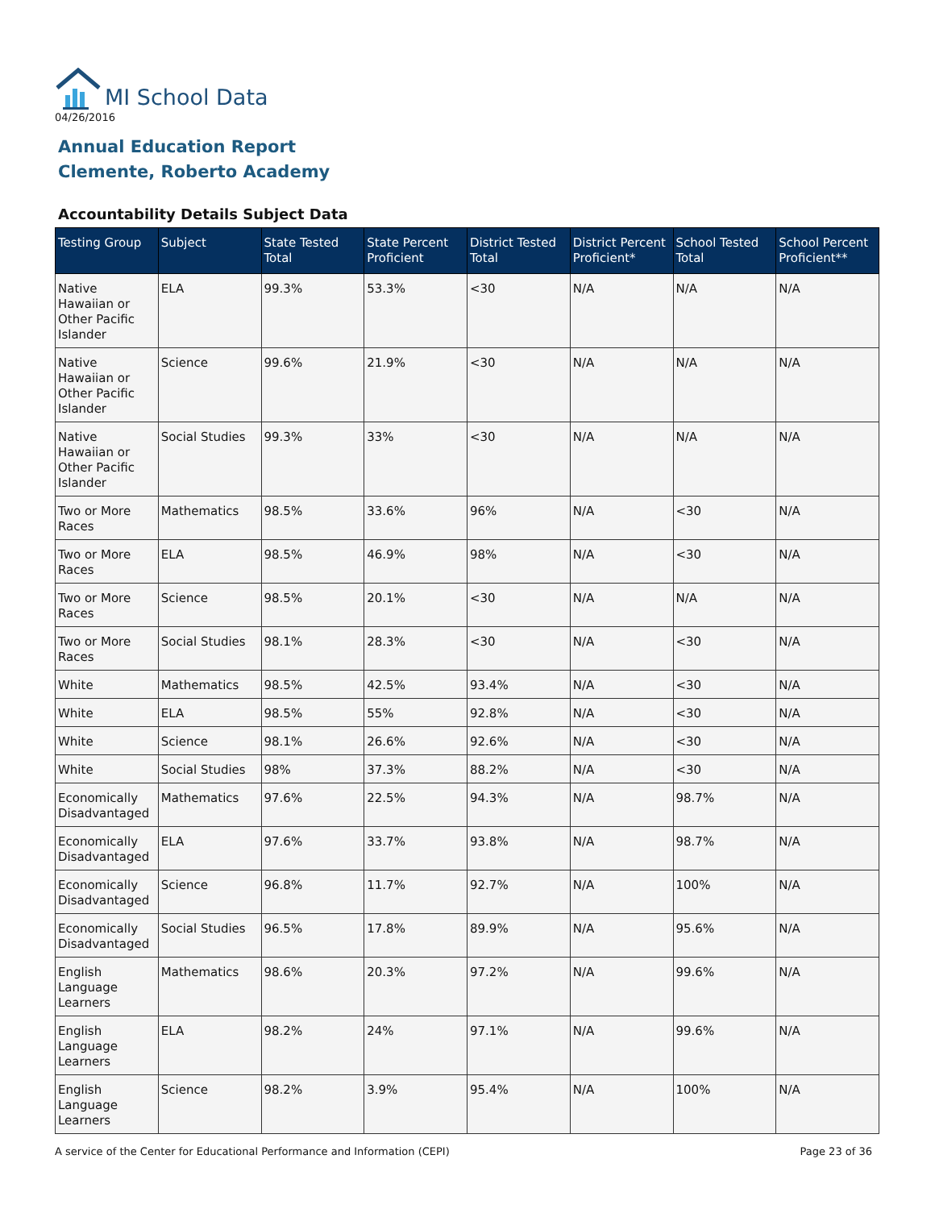MI School Data
04/26/2016
Annual Education Report
Clemente, Roberto Academy
Accountability Details Subject Data
| Testing Group | Subject | State Tested Total | State Percent Proficient | District Tested Total | District Percent Proficient* | School Tested Total | School Percent Proficient** |
| --- | --- | --- | --- | --- | --- | --- | --- |
| Native Hawaiian or Other Pacific Islander | ELA | 99.3% | 53.3% | <30 | N/A | N/A | N/A |
| Native Hawaiian or Other Pacific Islander | Science | 99.6% | 21.9% | <30 | N/A | N/A | N/A |
| Native Hawaiian or Other Pacific Islander | Social Studies | 99.3% | 33% | <30 | N/A | N/A | N/A |
| Two or More Races | Mathematics | 98.5% | 33.6% | 96% | N/A | <30 | N/A |
| Two or More Races | ELA | 98.5% | 46.9% | 98% | N/A | <30 | N/A |
| Two or More Races | Science | 98.5% | 20.1% | <30 | N/A | N/A | N/A |
| Two or More Races | Social Studies | 98.1% | 28.3% | <30 | N/A | <30 | N/A |
| White | Mathematics | 98.5% | 42.5% | 93.4% | N/A | <30 | N/A |
| White | ELA | 98.5% | 55% | 92.8% | N/A | <30 | N/A |
| White | Science | 98.1% | 26.6% | 92.6% | N/A | <30 | N/A |
| White | Social Studies | 98% | 37.3% | 88.2% | N/A | <30 | N/A |
| Economically Disadvantaged | Mathematics | 97.6% | 22.5% | 94.3% | N/A | 98.7% | N/A |
| Economically Disadvantaged | ELA | 97.6% | 33.7% | 93.8% | N/A | 98.7% | N/A |
| Economically Disadvantaged | Science | 96.8% | 11.7% | 92.7% | N/A | 100% | N/A |
| Economically Disadvantaged | Social Studies | 96.5% | 17.8% | 89.9% | N/A | 95.6% | N/A |
| English Language Learners | Mathematics | 98.6% | 20.3% | 97.2% | N/A | 99.6% | N/A |
| English Language Learners | ELA | 98.2% | 24% | 97.1% | N/A | 99.6% | N/A |
| English Language Learners | Science | 98.2% | 3.9% | 95.4% | N/A | 100% | N/A |
A service of the Center for Educational Performance and Information (CEPI) Page 23 of 36